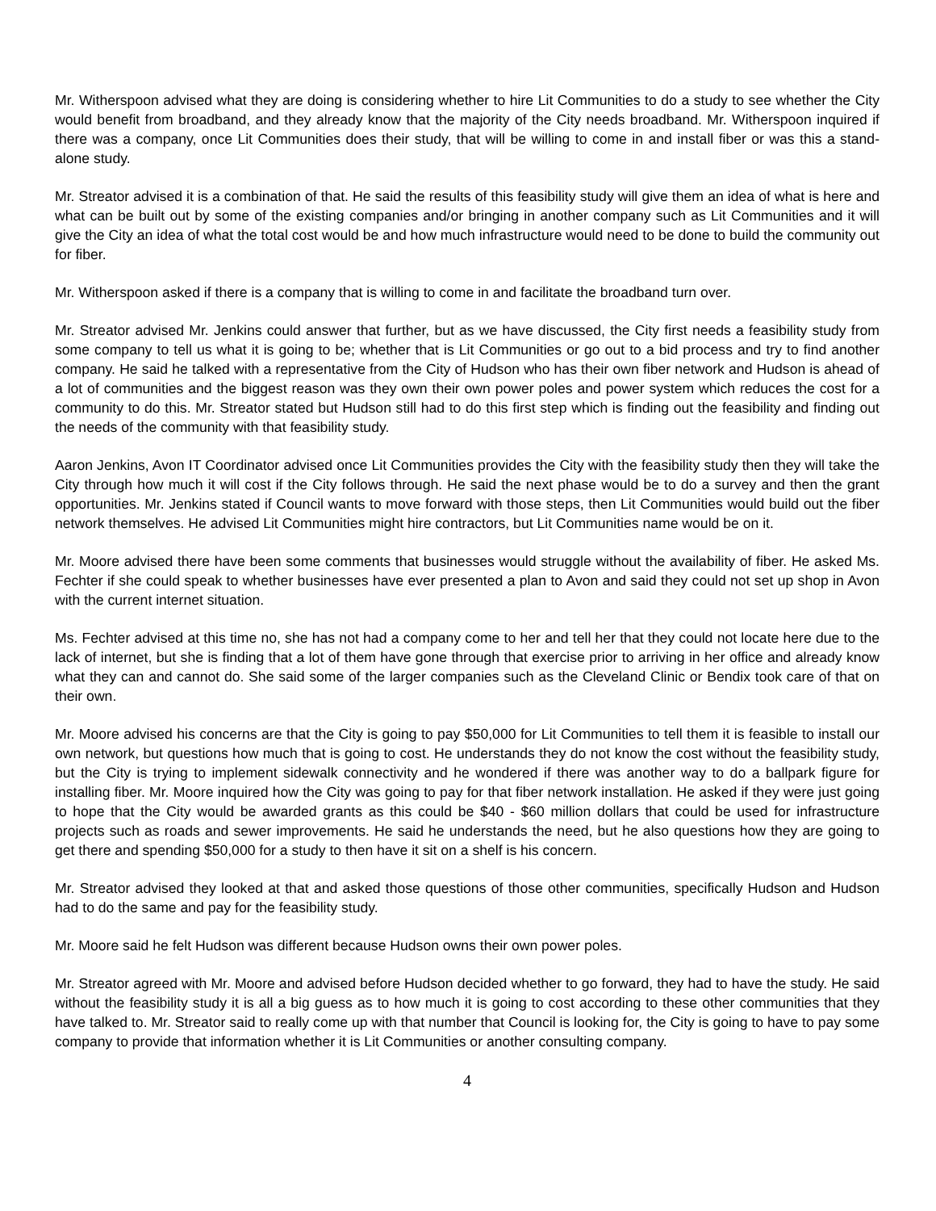Mr. Witherspoon advised what they are doing is considering whether to hire Lit Communities to do a study to see whether the City would benefit from broadband, and they already know that the majority of the City needs broadband. Mr. Witherspoon inquired if there was a company, once Lit Communities does their study, that will be willing to come in and install fiber or was this a stand-alone study.
Mr. Streator advised it is a combination of that. He said the results of this feasibility study will give them an idea of what is here and what can be built out by some of the existing companies and/or bringing in another company such as Lit Communities and it will give the City an idea of what the total cost would be and how much infrastructure would need to be done to build the community out for fiber.
Mr. Witherspoon asked if there is a company that is willing to come in and facilitate the broadband turn over.
Mr. Streator advised Mr. Jenkins could answer that further, but as we have discussed, the City first needs a feasibility study from some company to tell us what it is going to be; whether that is Lit Communities or go out to a bid process and try to find another company. He said he talked with a representative from the City of Hudson who has their own fiber network and Hudson is ahead of a lot of communities and the biggest reason was they own their own power poles and power system which reduces the cost for a community to do this. Mr. Streator stated but Hudson still had to do this first step which is finding out the feasibility and finding out the needs of the community with that feasibility study.
Aaron Jenkins, Avon IT Coordinator advised once Lit Communities provides the City with the feasibility study then they will take the City through how much it will cost if the City follows through. He said the next phase would be to do a survey and then the grant opportunities. Mr. Jenkins stated if Council wants to move forward with those steps, then Lit Communities would build out the fiber network themselves. He advised Lit Communities might hire contractors, but Lit Communities name would be on it.
Mr. Moore advised there have been some comments that businesses would struggle without the availability of fiber. He asked Ms. Fechter if she could speak to whether businesses have ever presented a plan to Avon and said they could not set up shop in Avon with the current internet situation.
Ms. Fechter advised at this time no, she has not had a company come to her and tell her that they could not locate here due to the lack of internet, but she is finding that a lot of them have gone through that exercise prior to arriving in her office and already know what they can and cannot do. She said some of the larger companies such as the Cleveland Clinic or Bendix took care of that on their own.
Mr. Moore advised his concerns are that the City is going to pay $50,000 for Lit Communities to tell them it is feasible to install our own network, but questions how much that is going to cost. He understands they do not know the cost without the feasibility study, but the City is trying to implement sidewalk connectivity and he wondered if there was another way to do a ballpark figure for installing fiber. Mr. Moore inquired how the City was going to pay for that fiber network installation. He asked if they were just going to hope that the City would be awarded grants as this could be $40 - $60 million dollars that could be used for infrastructure projects such as roads and sewer improvements. He said he understands the need, but he also questions how they are going to get there and spending $50,000 for a study to then have it sit on a shelf is his concern.
Mr. Streator advised they looked at that and asked those questions of those other communities, specifically Hudson and Hudson had to do the same and pay for the feasibility study.
Mr. Moore said he felt Hudson was different because Hudson owns their own power poles.
Mr. Streator agreed with Mr. Moore and advised before Hudson decided whether to go forward, they had to have the study. He said without the feasibility study it is all a big guess as to how much it is going to cost according to these other communities that they have talked to. Mr. Streator said to really come up with that number that Council is looking for, the City is going to have to pay some company to provide that information whether it is Lit Communities or another consulting company.
4